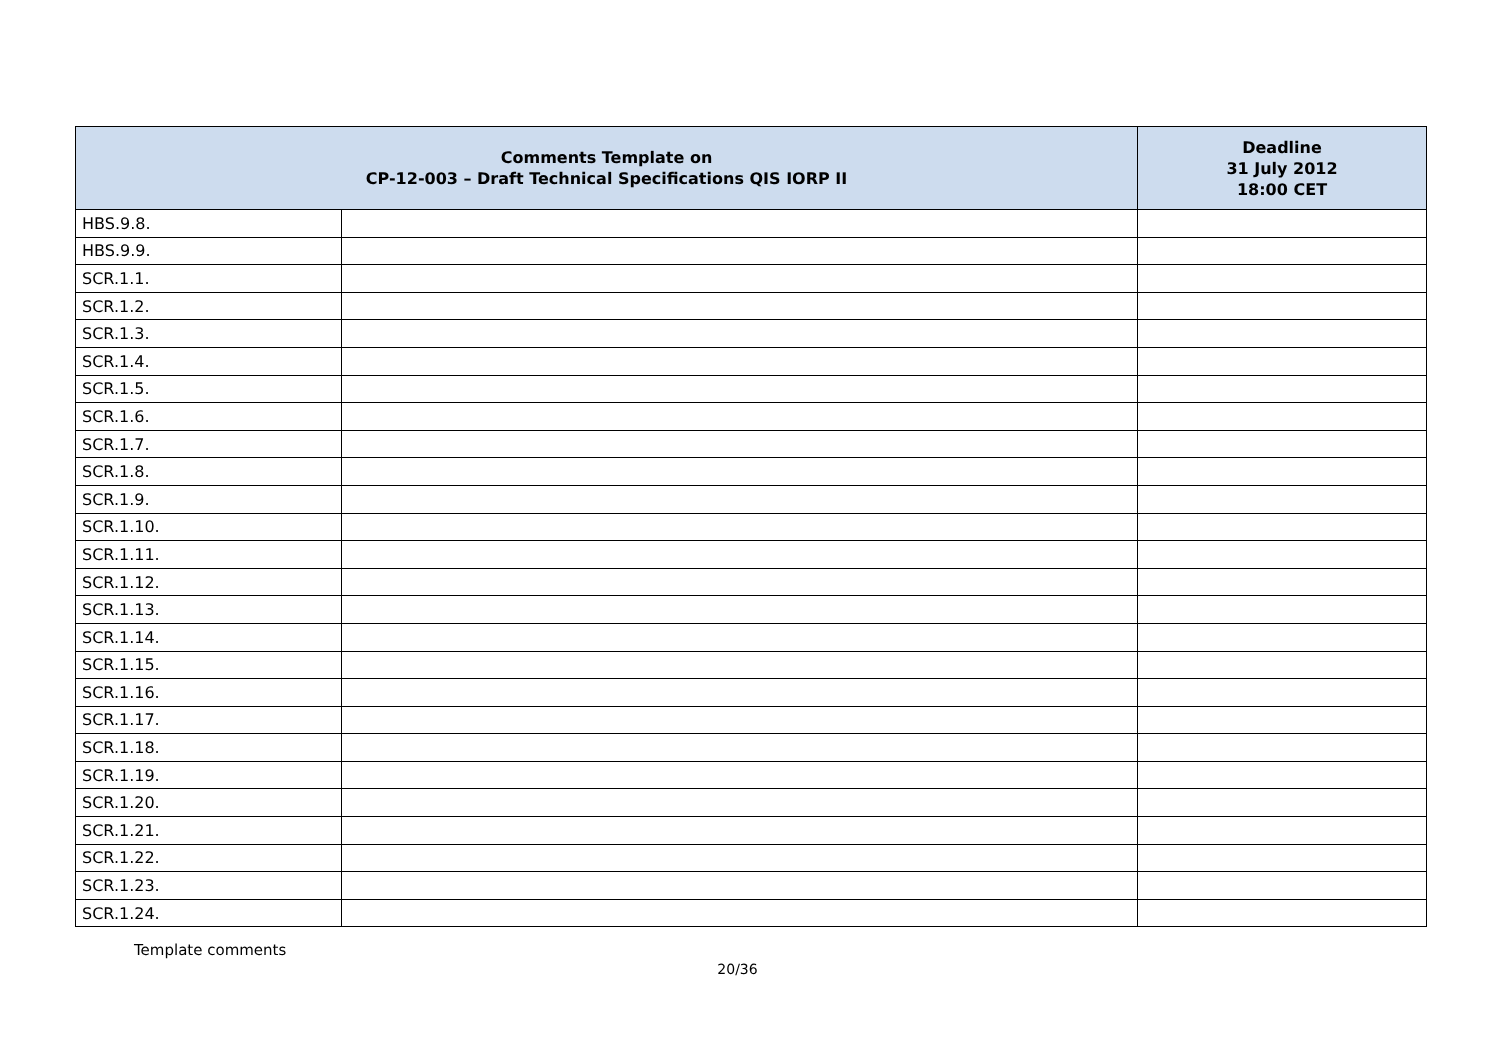| Comments Template on CP-12-003 – Draft Technical Specifications QIS IORP II | | Deadline 31 July 2012 18:00 CET |
| --- | --- | --- |
| HBS.9.8. | | |
| HBS.9.9. | | |
| SCR.1.1. | | |
| SCR.1.2. | | |
| SCR.1.3. | | |
| SCR.1.4. | | |
| SCR.1.5. | | |
| SCR.1.6. | | |
| SCR.1.7. | | |
| SCR.1.8. | | |
| SCR.1.9. | | |
| SCR.1.10. | | |
| SCR.1.11. | | |
| SCR.1.12. | | |
| SCR.1.13. | | |
| SCR.1.14. | | |
| SCR.1.15. | | |
| SCR.1.16. | | |
| SCR.1.17. | | |
| SCR.1.18. | | |
| SCR.1.19. | | |
| SCR.1.20. | | |
| SCR.1.21. | | |
| SCR.1.22. | | |
| SCR.1.23. | | |
| SCR.1.24. | | |
Template comments
20/36